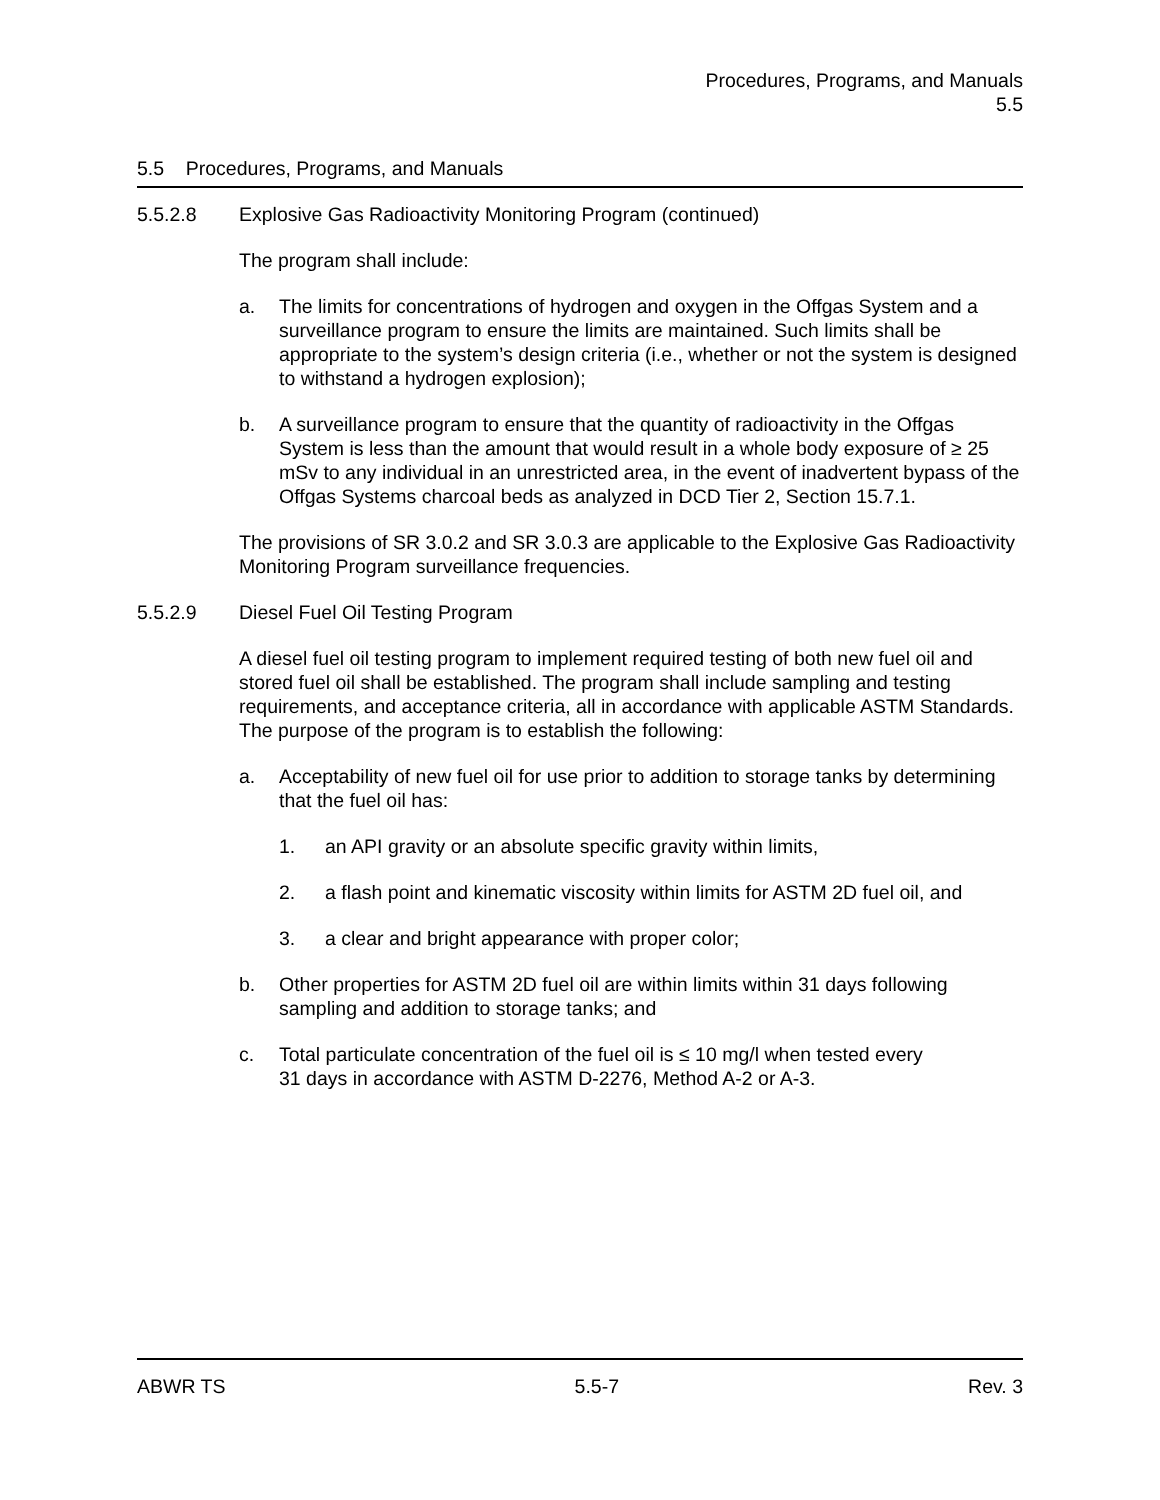Procedures, Programs, and Manuals
5.5
5.5 Procedures, Programs, and Manuals
5.5.2.8 Explosive Gas Radioactivity Monitoring Program (continued)
The program shall include:
a. The limits for concentrations of hydrogen and oxygen in the Offgas System and a surveillance program to ensure the limits are maintained. Such limits shall be appropriate to the system’s design criteria (i.e., whether or not the system is designed to withstand a hydrogen explosion);
b. A surveillance program to ensure that the quantity of radioactivity in the Offgas System is less than the amount that would result in a whole body exposure of ≥ 25 mSv to any individual in an unrestricted area, in the event of inadvertent bypass of the Offgas Systems charcoal beds as analyzed in DCD Tier 2, Section 15.7.1.
The provisions of SR 3.0.2 and SR 3.0.3 are applicable to the Explosive Gas Radioactivity Monitoring Program surveillance frequencies.
5.5.2.9 Diesel Fuel Oil Testing Program
A diesel fuel oil testing program to implement required testing of both new fuel oil and stored fuel oil shall be established. The program shall include sampling and testing requirements, and acceptance criteria, all in accordance with applicable ASTM Standards. The purpose of the program is to establish the following:
a. Acceptability of new fuel oil for use prior to addition to storage tanks by determining that the fuel oil has:
1. an API gravity or an absolute specific gravity within limits,
2. a flash point and kinematic viscosity within limits for ASTM 2D fuel oil, and
3. a clear and bright appearance with proper color;
b. Other properties for ASTM 2D fuel oil are within limits within 31 days following sampling and addition to storage tanks; and
c. Total particulate concentration of the fuel oil is ≤ 10 mg/l when tested every
31 days in accordance with ASTM D-2276, Method A-2 or A-3.
ABWR TS 5.5-7 Rev. 3